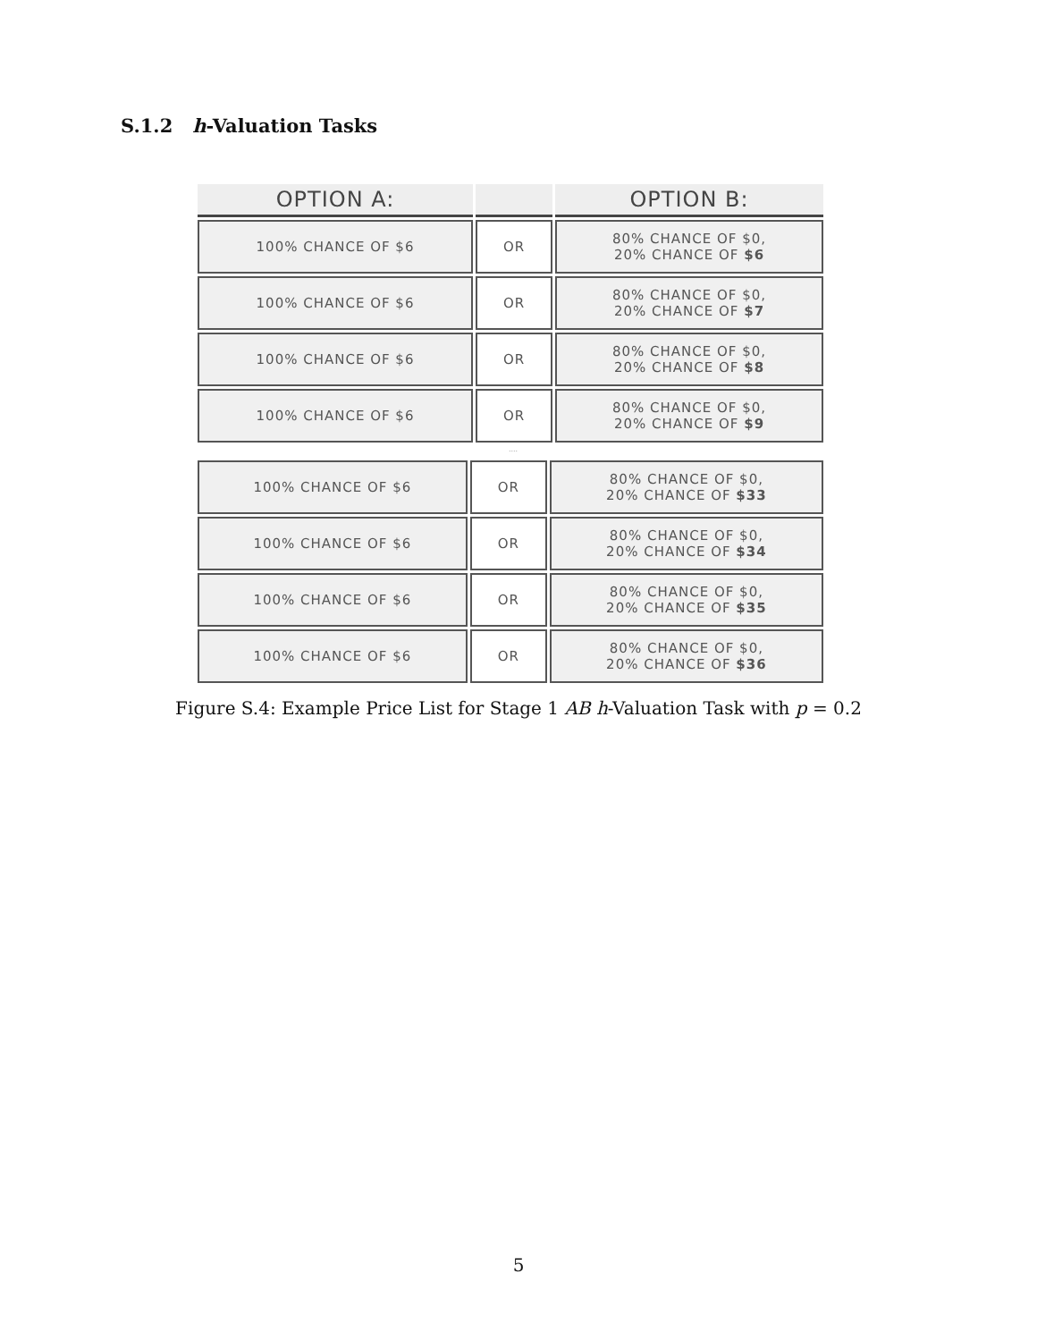S.1.2 h-Valuation Tasks
| OPTION A: | | OPTION B: |
| --- | --- | --- |
| 100% CHANCE OF $6 | OR | 80% CHANCE OF $0, 20% CHANCE OF $6 |
| 100% CHANCE OF $6 | OR | 80% CHANCE OF $0, 20% CHANCE OF $7 |
| 100% CHANCE OF $6 | OR | 80% CHANCE OF $0, 20% CHANCE OF $8 |
| 100% CHANCE OF $6 | OR | 80% CHANCE OF $0, 20% CHANCE OF $9 |
....
| 100% CHANCE OF $6 | OR | 80% CHANCE OF $0, 20% CHANCE OF $33 |
| 100% CHANCE OF $6 | OR | 80% CHANCE OF $0, 20% CHANCE OF $34 |
| 100% CHANCE OF $6 | OR | 80% CHANCE OF $0, 20% CHANCE OF $35 |
| 100% CHANCE OF $6 | OR | 80% CHANCE OF $0, 20% CHANCE OF $36 |
Figure S.4: Example Price List for Stage 1 AB h-Valuation Task with p = 0.2
5